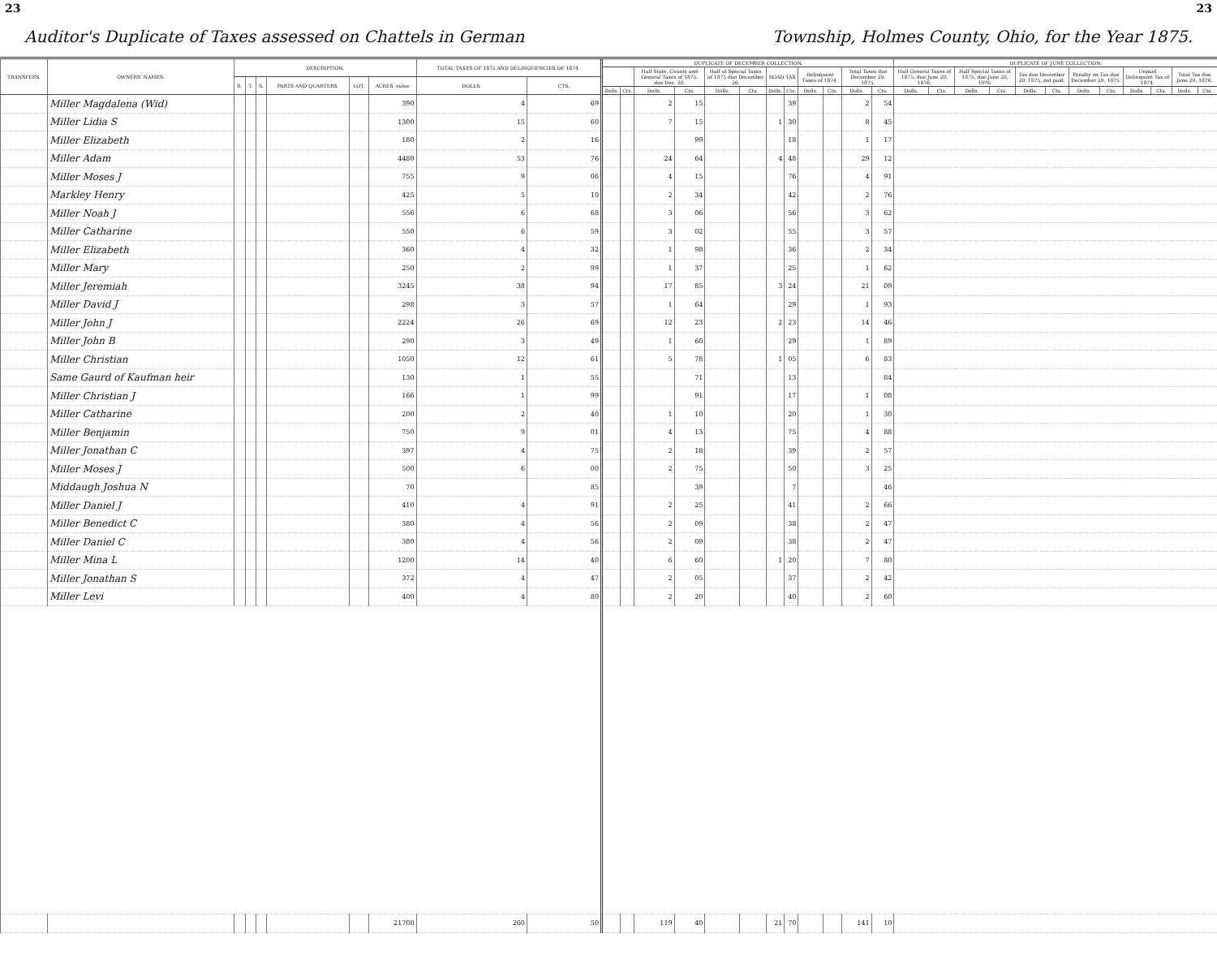23 23
Auditor's Duplicate of Taxes assessed on Chattels in German Township, Holmes County, Ohio, for the Year 1875.
| TRANSFERS. | OWNERS' NAMES. | DESCRIPTION. | | | | | | TOTAL TAXES OF 1875 AND DELINQUENCIES OF 1874. | |
| --- | --- | --- | --- | --- | --- | --- | --- | --- | --- |
| | | R. | T. | S. | PARTS AND QUARTERS. | LOT. | ACRES. value | DOLLS. | CTS. |
| | Miller Magdalena (Wid) | | | | | | 390 | 4 | 69 |
| | Miller Lidia S | | | | | | 1300 | 15 | 60 |
| | Miller Elizabeth | | | | | | 180 | 2 | 16 |
| | Miller Adam | | | | | | 4480 | 53 | 76 |
| | Miller Moses J | | | | | | 755 | 9 | 06 |
| | Markley Henry | | | | | | 425 | 5 | 10 |
| | Miller Noah J | | | | | | 556 | 6 | 68 |
| | Miller Catharine | | | | | | 550 | 6 | 59 |
| | Miller Elizabeth | | | | | | 360 | 4 | 32 |
| | Miller Mary | | | | | | 250 | 2 | 99 |
| | Miller Jeremiah | | | | | | 3245 | 38 | 94 |
| | Miller David J | | | | | | 298 | 3 | 57 |
| | Miller John J | | | | | | 2224 | 26 | 69 |
| | Miller John B | | | | | | 290 | 3 | 49 |
| | Miller Christian | | | | | | 1050 | 12 | 61 |
| | Same Gaurd of Kaufman heir | | | | | | 130 | 1 | 55 |
| | Miller Christian J | | | | | | 166 | 1 | 99 |
| | Miller Catharine | | | | | | 200 | 2 | 40 |
| | Miller Benjamin | | | | | | 750 | 9 | 01 |
| | Miller Jonathan C | | | | | | 397 | 4 | 75 |
| | Miller Moses J | | | | | | 500 | 6 | 00 |
| | Middaugh Joshua N | | | | | | 70 | | 85 |
| | Miller Daniel J | | | | | | 410 | 4 | 91 |
| | Miller Benedict C | | | | | | 380 | 4 | 56 |
| | Miller Daniel C | | | | | | 380 | 4 | 56 |
| | Miller Mina L | | | | | | 1200 | 14 | 40 |
| | Miller Jonathan S | | | | | | 372 | 4 | 47 |
| | Miller Levi | | | | | | 400 | 4 | 80 |
| | | | | | | | 21708 | 260 | 50 |
| DUPLICATE OF DECEMBER COLLECTION. | | | | | | | | | | | | DUPLICATE OF JUNE COLLECTION. | | | | | | | | | | | |
| --- | --- | --- | --- | --- | --- | --- | --- | --- | --- | --- | --- | --- | --- | --- | --- | --- | --- | --- | --- | --- | --- | --- | --- |
| | | Half State, County and General Taxes of 1875, due Dec. 20. | | Half of Special Taxes of 1875 due December 20. | | ROAD TAX | | Delinquent Taxes of 1874. | | Total Taxes due December 20, 1875. | | Half General Taxes of 1875, due June 20, 1876. | | Half Special Taxes of 1875, due June 20, 1876. | | Tax due December 20, 1875, not paid. | | Penalty on Tax due December 20, 1875. | | Unpaid Delinquent Tax of 1874. | | Total Tax due June 20, 1876. | |
| Dolls. | Cts. | Dolls. | Cts. | Dolls. | Cts. | Dolls. | Cts. | Dolls. | Cts. | Dolls. | Cts. | Dolls. | Cts. | Dolls. | Cts. | Dolls. | Cts. | Dolls. | Cts. | Dolls. | Cts. | Dolls. | Cts. |
| | | 2 | 15 | | | | 39 | | | 2 | 54 | | | | | | | | | | | | |
| | | 7 | 15 | | | 1 | 30 | | | 8 | 45 | | | | | | | | | | | | |
| | | | 99 | | | | 18 | | | 1 | 17 | | | | | | | | | | | | |
| | | 24 | 64 | | | 4 | 48 | | | 29 | 12 | | | | | | | | | | | | |
| | | 4 | 15 | | | | 76 | | | 4 | 91 | | | | | | | | | | | | |
| | | 2 | 34 | | | | 42 | | | 2 | 76 | | | | | | | | | | | | |
| | | 3 | 06 | | | | 56 | | | 3 | 62 | | | | | | | | | | | | |
| | | 3 | 02 | | | | 55 | | | 3 | 57 | | | | | | | | | | | | |
| | | 1 | 98 | | | | 36 | | | 2 | 34 | | | | | | | | | | | | |
| | | 1 | 37 | | | | 25 | | | 1 | 62 | | | | | | | | | | | | |
| | | 17 | 85 | | | 3 | 24 | | | 21 | 09 | | | | | | | | | | | | |
| | | 1 | 64 | | | | 29 | | | 1 | 93 | | | | | | | | | | | | |
| | | 12 | 23 | | | 2 | 23 | | | 14 | 46 | | | | | | | | | | | | |
| | | 1 | 60 | | | | 29 | | | 1 | 89 | | | | | | | | | | | | |
| | | 5 | 78 | | | 1 | 05 | | | 6 | 83 | | | | | | | | | | | | |
| | | | 71 | | | | 13 | | | | 84 | | | | | | | | | | | | |
| | | | 91 | | | | 17 | | | 1 | 08 | | | | | | | | | | | | |
| | | 1 | 10 | | | | 20 | | | 1 | 30 | | | | | | | | | | | | |
| | | 4 | 13 | | | | 75 | | | 4 | 88 | | | | | | | | | | | | |
| | | 2 | 18 | | | | 39 | | | 2 | 57 | | | | | | | | | | | | |
| | | 2 | 75 | | | | 50 | | | 3 | 25 | | | | | | | | | | | | |
| | | | 39 | | | | 7 | | | | 46 | | | | | | | | | | | | |
| | | 2 | 25 | | | | 41 | | | 2 | 66 | | | | | | | | | | | | |
| | | 2 | 09 | | | | 38 | | | 2 | 47 | | | | | | | | | | | | |
| | | 2 | 09 | | | | 38 | | | 2 | 47 | | | | | | | | | | | | |
| | | 6 | 60 | | | 1 | 20 | | | 7 | 80 | | | | | | | | | | | | |
| | | 2 | 05 | | | | 37 | | | 2 | 42 | | | | | | | | | | | | |
| | | 2 | 20 | | | | 40 | | | 2 | 60 | | | | | | | | | | | | |
| | | 119 | 40 | | | 21 | 70 | | | 141 | 10 | | | | | | | | | | | | |